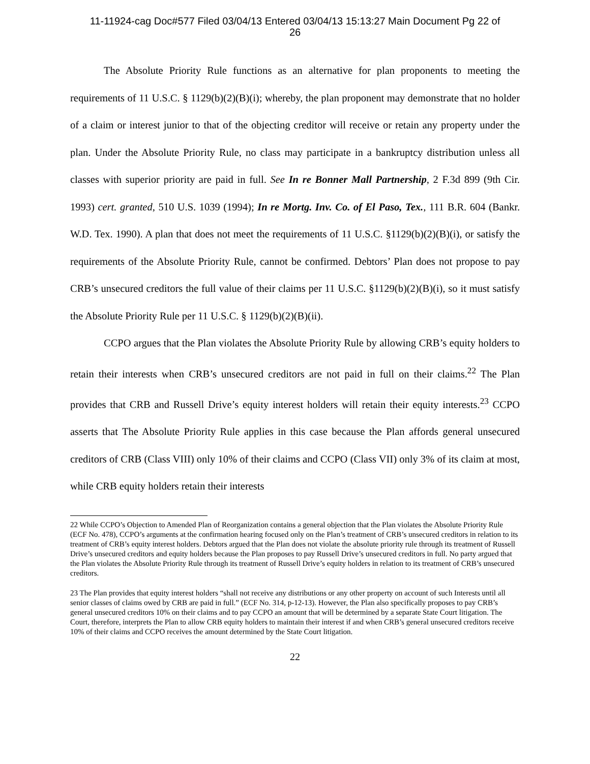11-11924-cag Doc#577 Filed 03/04/13 Entered 03/04/13 15:13:27 Main Document Pg 22 of
26
The Absolute Priority Rule functions as an alternative for plan proponents to meeting the requirements of 11 U.S.C. § 1129(b)(2)(B)(i); whereby, the plan proponent may demonstrate that no holder of a claim or interest junior to that of the objecting creditor will receive or retain any property under the plan. Under the Absolute Priority Rule, no class may participate in a bankruptcy distribution unless all classes with superior priority are paid in full. See In re Bonner Mall Partnership, 2 F.3d 899 (9th Cir. 1993) cert. granted, 510 U.S. 1039 (1994); In re Mortg. Inv. Co. of El Paso, Tex., 111 B.R. 604 (Bankr. W.D. Tex. 1990). A plan that does not meet the requirements of 11 U.S.C. §1129(b)(2)(B)(i), or satisfy the requirements of the Absolute Priority Rule, cannot be confirmed. Debtors’ Plan does not propose to pay CRB’s unsecured creditors the full value of their claims per 11 U.S.C. §1129(b)(2)(B)(i), so it must satisfy the Absolute Priority Rule per 11 U.S.C. § 1129(b)(2)(B)(ii).
CCPO argues that the Plan violates the Absolute Priority Rule by allowing CRB’s equity holders to retain their interests when CRB’s unsecured creditors are not paid in full on their claims.<sup>22</sup> The Plan provides that CRB and Russell Drive’s equity interest holders will retain their equity interests.<sup>23</sup> CCPO asserts that The Absolute Priority Rule applies in this case because the Plan affords general unsecured creditors of CRB (Class VIII) only 10% of their claims and CCPO (Class VII) only 3% of its claim at most, while CRB equity holders retain their interests
22 While CCPO’s Objection to Amended Plan of Reorganization contains a general objection that the Plan violates the Absolute Priority Rule (ECF No. 478), CCPO’s arguments at the confirmation hearing focused only on the Plan’s treatment of CRB’s unsecured creditors in relation to its treatment of CRB’s equity interest holders. Debtors argued that the Plan does not violate the absolute priority rule through its treatment of Russell Drive’s unsecured creditors and equity holders because the Plan proposes to pay Russell Drive’s unsecured creditors in full. No party argued that the Plan violates the Absolute Priority Rule through its treatment of Russell Drive’s equity holders in relation to its treatment of CRB’s unsecured creditors.
23 The Plan provides that equity interest holders “shall not receive any distributions or any other property on account of such Interests until all senior classes of claims owed by CRB are paid in full.” (ECF No. 314, p-12-13). However, the Plan also specifically proposes to pay CRB’s general unsecured creditors 10% on their claims and to pay CCPO an amount that will be determined by a separate State Court litigation. The Court, therefore, interprets the Plan to allow CRB equity holders to maintain their interest if and when CRB’s general unsecured creditors receive 10% of their claims and CCPO receives the amount determined by the State Court litigation.
22